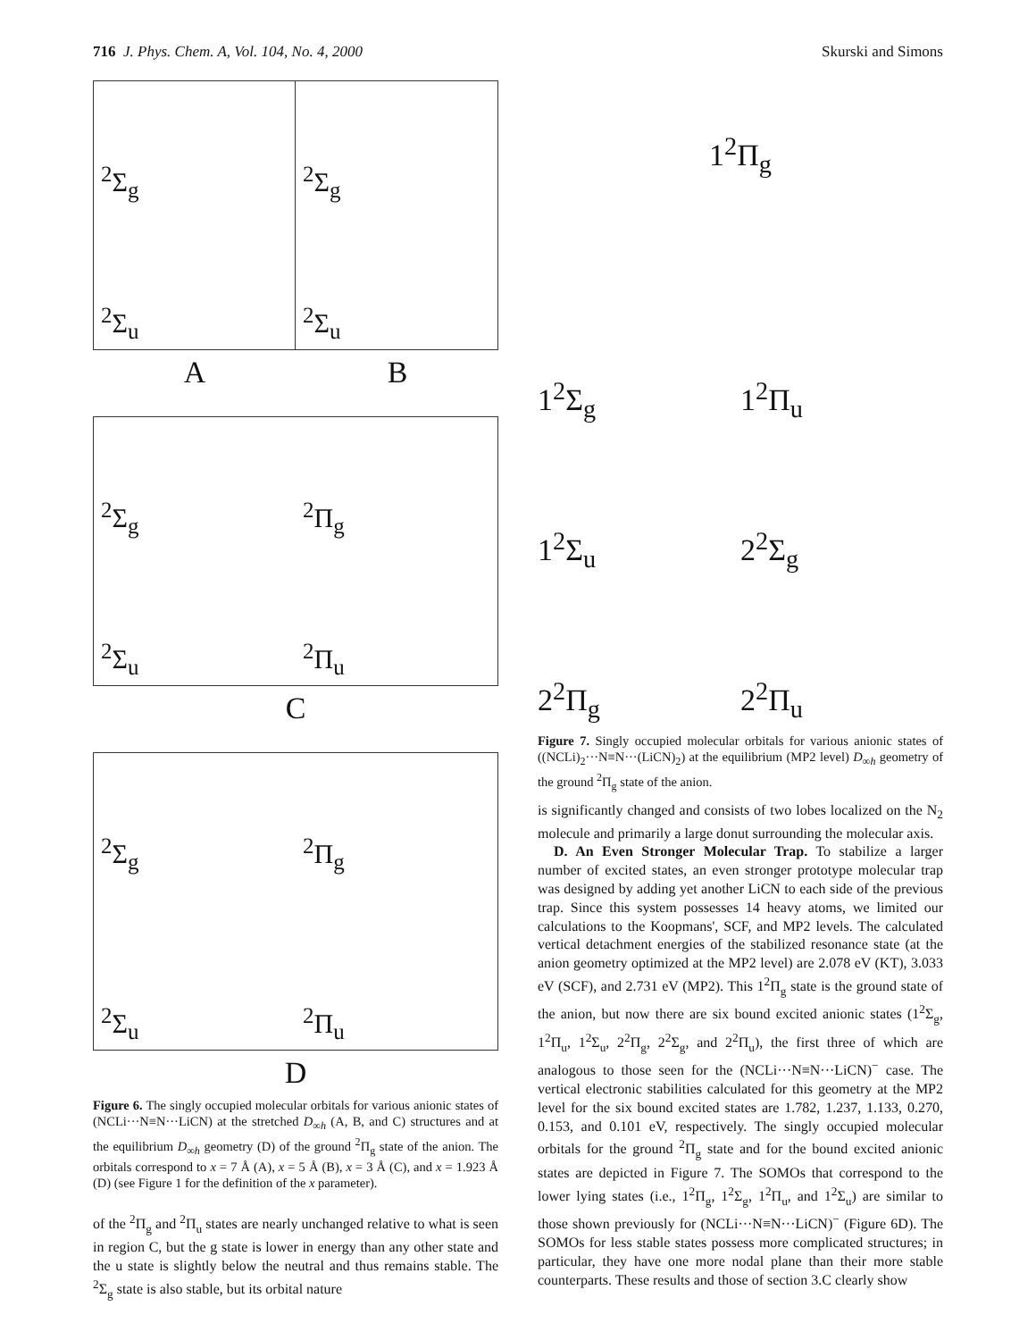716 J. Phys. Chem. A, Vol. 104, No. 4, 2000 Skurski and Simons
<sup>2</sup> Σ<sub>g</sub>
<sup>2</sup>Σ<sub>u</sub>
<sup>2</sup> Σ<sub>g</sub>
<sup>2</sup>Σ<sub>u</sub>
A B
<sup>2</sup> Σ<sub>g</sub>
<sup>2</sup>Σ<sub>u</sub>
<sup>2</sup> Π<sub>g</sub>
<sup>2</sup>Π<sub>u</sub>
C
<sup>2</sup> Σ<sub>g</sub>
<sup>2</sup>Σ<sub>u</sub>
<sup>2</sup> Π<sub>g</sub>
<sup>2</sup>Π<sub>u</sub>
D
Figure 6. The singly occupied molecular orbitals for various anionic states of (NCLi···N≡N···LiCN) at the stretched D<sub>∞h</sub> (A, B, and C) structures and at the equilibrium D<sub>∞h</sub> geometry (D) of the ground <sup>2</sup>Π<sub>g</sub> state of the anion. The orbitals correspond to x = 7 Å (A), x = 5 Å (B), x = 3 Å (C), and x = 1.923 Å (D) (see Figure 1 for the definition of the x parameter).
of the <sup>2</sup>Π<sub>g</sub> and <sup>2</sup>Π<sub>u</sub> states are nearly unchanged relative to what is seen in region C, but the g state is lower in energy than any other state and the u state is slightly below the neutral and thus remains stable. The <sup>2</sup>Σ<sub>g</sub> state is also stable, but its orbital nature
1<sup>2</sup>Π<sub>g</sub>
1<sup>2</sup>Σ<sub>g</sub>
1<sup>2</sup>Π<sub>u</sub>
1<sup>2</sup>Σ<sub>u</sub>
2<sup>2</sup>Σ<sub>g</sub>
2<sup>2</sup>Π<sub>g</sub>
2<sup>2</sup>Π<sub>u</sub>
Figure 7. Singly occupied molecular orbitals for various anionic states of ((NCLi)<sub>2</sub>···N≡N···(LiCN)<sub>2</sub>) at the equilibrium (MP2 level) D<sub>∞h</sub> geometry of the ground <sup>2</sup>Π<sub>g</sub> state of the anion.
is significantly changed and consists of two lobes localized on the N<sub>2</sub> molecule and primarily a large donut surrounding the molecular axis.
D. An Even Stronger Molecular Trap. To stabilize a larger number of excited states, an even stronger prototype molecular trap was designed by adding yet another LiCN to each side of the previous trap. Since this system possesses 14 heavy atoms, we limited our calculations to the Koopmans', SCF, and MP2 levels. The calculated vertical detachment energies of the stabilized resonance state (at the anion geometry optimized at the MP2 level) are 2.078 eV (KT), 3.033 eV (SCF), and 2.731 eV (MP2). This 1<sup>2</sup>Π<sub>g</sub> state is the ground state of the anion, but now there are six bound excited anionic states (1<sup>2</sup>Σ<sub>g</sub>, 1<sup>2</sup>Π<sub>u</sub>, 1<sup>2</sup>Σ<sub>u</sub>, 2<sup>2</sup>Π<sub>g</sub>, 2<sup>2</sup>Σ<sub>g</sub>, and 2<sup>2</sup>Π<sub>u</sub>), the first three of which are analogous to those seen for the (NCLi···N≡N···LiCN)<sup>−</sup> case. The vertical electronic stabilities calculated for this geometry at the MP2 level for the six bound excited states are 1.782, 1.237, 1.133, 0.270, 0.153, and 0.101 eV, respectively. The singly occupied molecular orbitals for the ground <sup>2</sup>Π<sub>g</sub> state and for the bound excited anionic states are depicted in Figure 7. The SOMOs that correspond to the lower lying states (i.e., 1<sup>2</sup>Π<sub>g</sub>, 1<sup>2</sup>Σ<sub>g</sub>, 1<sup>2</sup>Π<sub>u</sub>, and 1<sup>2</sup>Σ<sub>u</sub>) are similar to those shown previously for (NCLi···N≡N···LiCN)<sup>−</sup> (Figure 6D). The SOMOs for less stable states possess more complicated structures; in particular, they have one more nodal plane than their more stable counterparts. These results and those of section 3.C clearly show